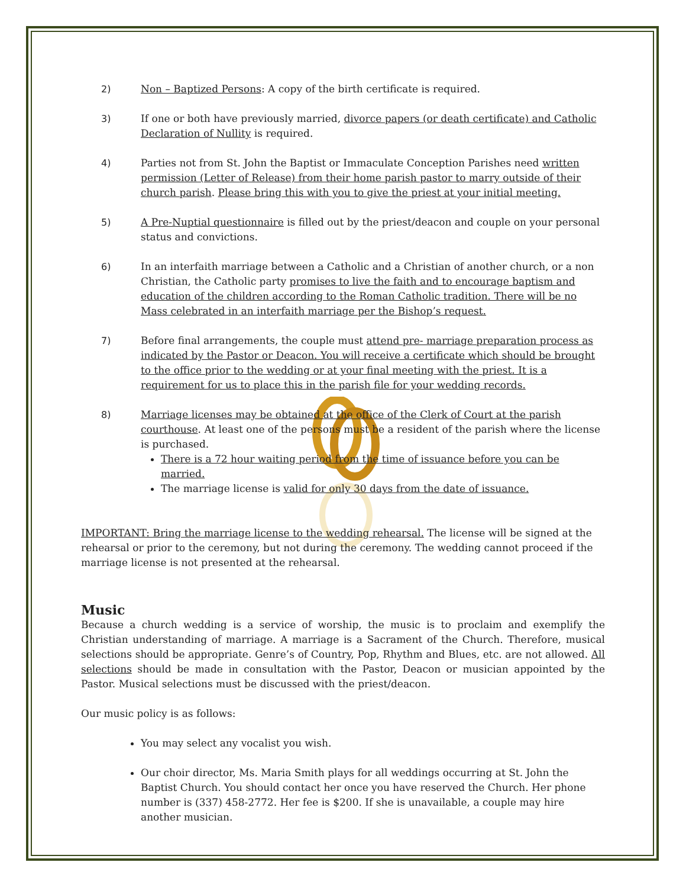2) Non – Baptized Persons: A copy of the birth certificate is required.
3) If one or both have previously married, divorce papers (or death certificate) and Catholic Declaration of Nullity is required.
4) Parties not from St. John the Baptist or Immaculate Conception Parishes need written permission (Letter of Release) from their home parish pastor to marry outside of their church parish. Please bring this with you to give the priest at your initial meeting.
5) A Pre-Nuptial questionnaire is filled out by the priest/deacon and couple on your personal status and convictions.
6) In an interfaith marriage between a Catholic and a Christian of another church, or a non Christian, the Catholic party promises to live the faith and to encourage baptism and education of the children according to the Roman Catholic tradition. There will be no Mass celebrated in an interfaith marriage per the Bishop’s request.
7) Before final arrangements, the couple must attend pre- marriage preparation process as indicated by the Pastor or Deacon. You will receive a certificate which should be brought to the office prior to the wedding or at your final meeting with the priest. It is a requirement for us to place this in the parish file for your wedding records.
8) Marriage licenses may be obtained at the office of the Clerk of Court at the parish courthouse. At least one of the persons must be a resident of the parish where the license is purchased.
There is a 72 hour waiting period from the time of issuance before you can be married.
The marriage license is valid for only 30 days from the date of issuance.
IMPORTANT: Bring the marriage license to the wedding rehearsal. The license will be signed at the rehearsal or prior to the ceremony, but not during the ceremony. The wedding cannot proceed if the marriage license is not presented at the rehearsal.
Music
Because a church wedding is a service of worship, the music is to proclaim and exemplify the Christian understanding of marriage. A marriage is a Sacrament of the Church. Therefore, musical selections should be appropriate. Genre’s of Country, Pop, Rhythm and Blues, etc. are not allowed. All selections should be made in consultation with the Pastor, Deacon or musician appointed by the Pastor. Musical selections must be discussed with the priest/deacon.
Our music policy is as follows:
You may select any vocalist you wish.
Our choir director, Ms. Maria Smith plays for all weddings occurring at St. John the Baptist Church. You should contact her once you have reserved the Church. Her phone number is (337) 458-2772. Her fee is $200. If she is unavailable, a couple may hire another musician.